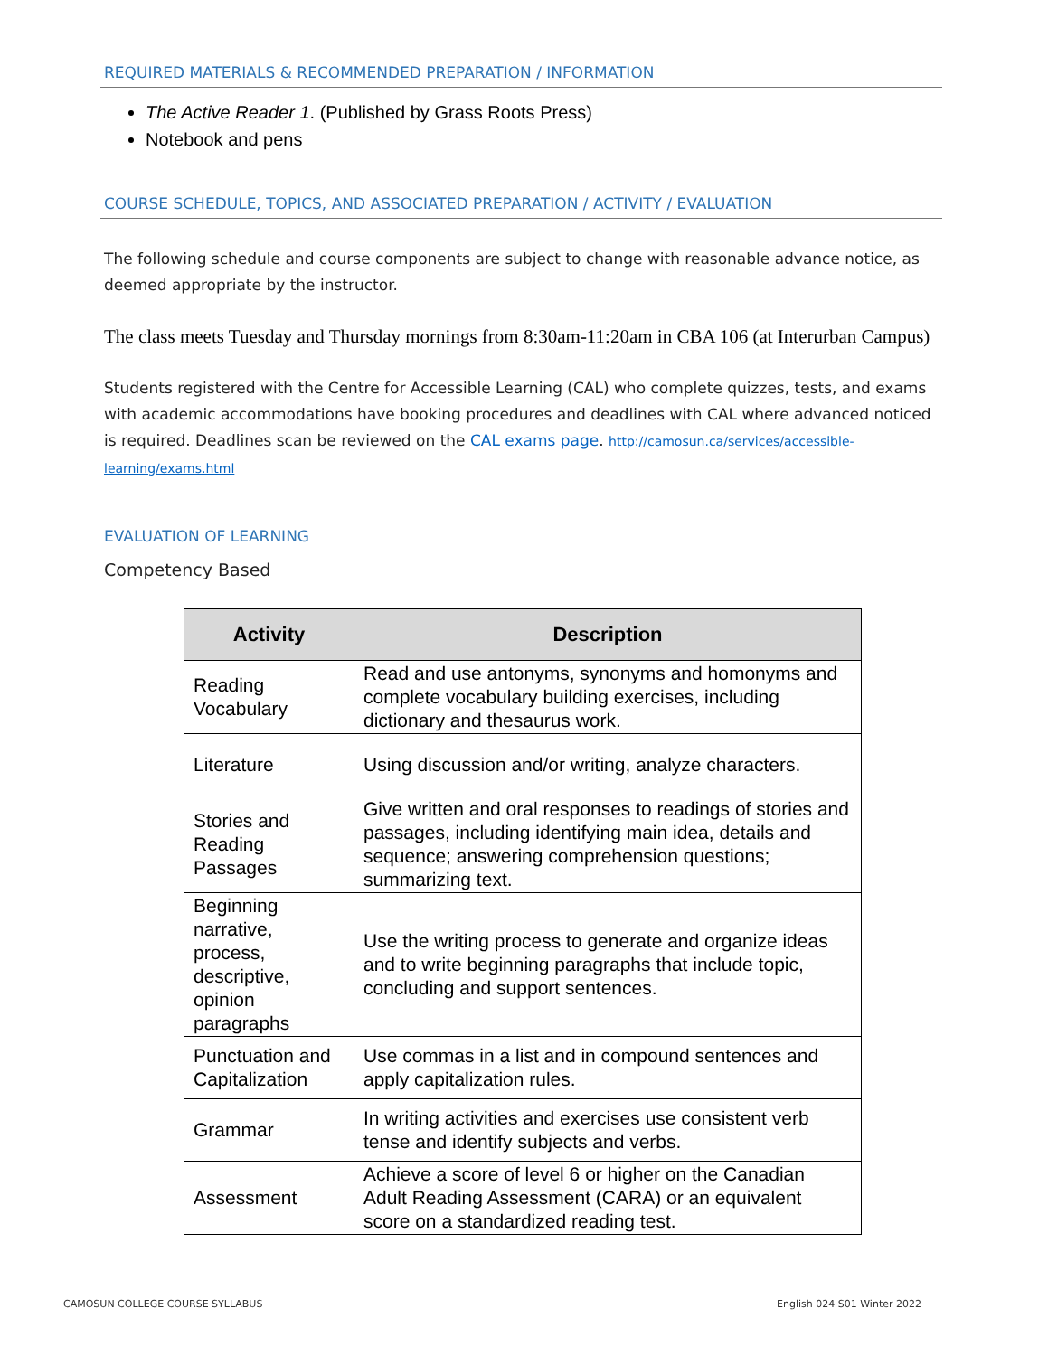REQUIRED MATERIALS & RECOMMENDED PREPARATION / INFORMATION
The Active Reader 1. (Published by Grass Roots Press)
Notebook and pens
COURSE SCHEDULE, TOPICS, AND ASSOCIATED PREPARATION / ACTIVITY / EVALUATION
The following schedule and course components are subject to change with reasonable advance notice, as deemed appropriate by the instructor.
The class meets Tuesday and Thursday mornings from 8:30am-11:20am in CBA 106 (at Interurban Campus)
Students registered with the Centre for Accessible Learning (CAL) who complete quizzes, tests, and exams with academic accommodations have booking procedures and deadlines with CAL where advanced noticed is required. Deadlines scan be reviewed on the CAL exams page. http://camosun.ca/services/accessible-learning/exams.html
EVALUATION OF LEARNING
Competency Based
| Activity | Description |
| --- | --- |
| Reading Vocabulary | Read and use antonyms, synonyms and homonyms and complete vocabulary building exercises, including dictionary and thesaurus work. |
| Literature | Using discussion and/or writing, analyze characters. |
| Stories and Reading Passages | Give written and oral responses to readings of stories and passages, including identifying main idea, details and sequence; answering comprehension questions; summarizing text. |
| Beginning narrative, process, descriptive, opinion paragraphs | Use the writing process to generate and organize ideas and to write beginning paragraphs that include topic, concluding and support sentences. |
| Punctuation and Capitalization | Use commas in a list and in compound sentences and apply capitalization rules. |
| Grammar | In writing activities and exercises use consistent verb tense and identify subjects and verbs. |
| Assessment | Achieve a score of level 6 or higher on the Canadian Adult Reading Assessment (CARA) or an equivalent score on a standardized reading test. |
CAMOSUN COLLEGE COURSE SYLLABUS English 024 S01 Winter 2022